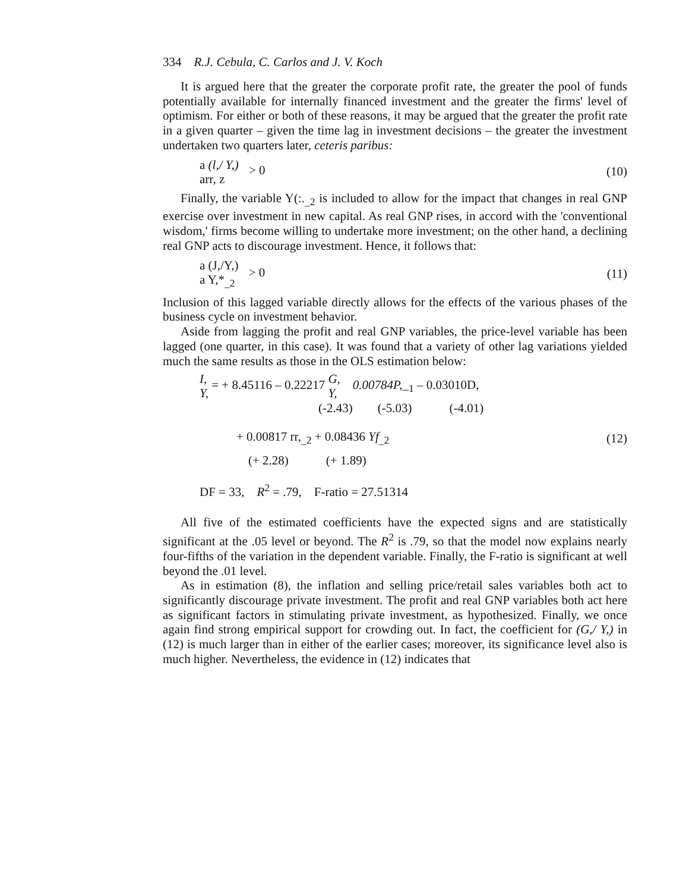334 R.J. Cebula, C. Carlos and J. V. Koch
It is argued here that the greater the corporate profit rate, the greater the pool of funds potentially available for internally financed investment and the greater the firms' level of optimism. For either or both of these reasons, it may be argued that the greater the profit rate in a given quarter – given the time lag in investment decisions – the greater the investment undertaken two quarters later, ceteris paribus:
a (l,/ Y,)
arr, z > 0
(10)
Finally, the variable Y(:.<sub>_2</sub> is included to allow for the impact that changes in real GNP exercise over investment in new capital. As real GNP rises, in accord with the 'conventional wisdom,' firms become willing to undertake more investment; on the other hand, a declining real GNP acts to discourage investment. Hence, it follows that:
a (J,/Y,)
a Y,*<sub>_2</sub> > 0
(11)
Inclusion of this lagged variable directly allows for the effects of the various phases of the business cycle on investment behavior.
Aside from lagging the profit and real GNP variables, the price-level variable has been lagged (one quarter, in this case). It was found that a variety of other lag variations yielded much the same results as those in the OLS estimation below:
I,
Y, = + 8.45116 – 0.22217 G,
Y, 0.00784P,_<sub>1</sub> – 0.03010D,
(-2.43) (-5.03) (-4.01)
+ 0.00817 rr,<sub>_2</sub> + 0.08436 Yf<sub>_2</sub> (12)
(+ 2.28) (+ 1.89)
DF = 33, R<sup>2</sup> = .79, F-ratio = 27.51314
All five of the estimated coefficients have the expected signs and are statistically significant at the .05 level or beyond. The R<sup>2</sup> is .79, so that the model now explains nearly four-fifths of the variation in the dependent variable. Finally, the F-ratio is significant at well beyond the .01 level.
As in estimation (8), the inflation and selling price/retail sales variables both act to significantly discourage private investment. The profit and real GNP variables both act here as significant factors in stimulating private investment, as hypothesized. Finally, we once again find strong empirical support for crowding out. In fact, the coefficient for (G,/ Y,) in (12) is much larger than in either of the earlier cases; moreover, its significance level also is much higher. Nevertheless, the evidence in (12) indicates that